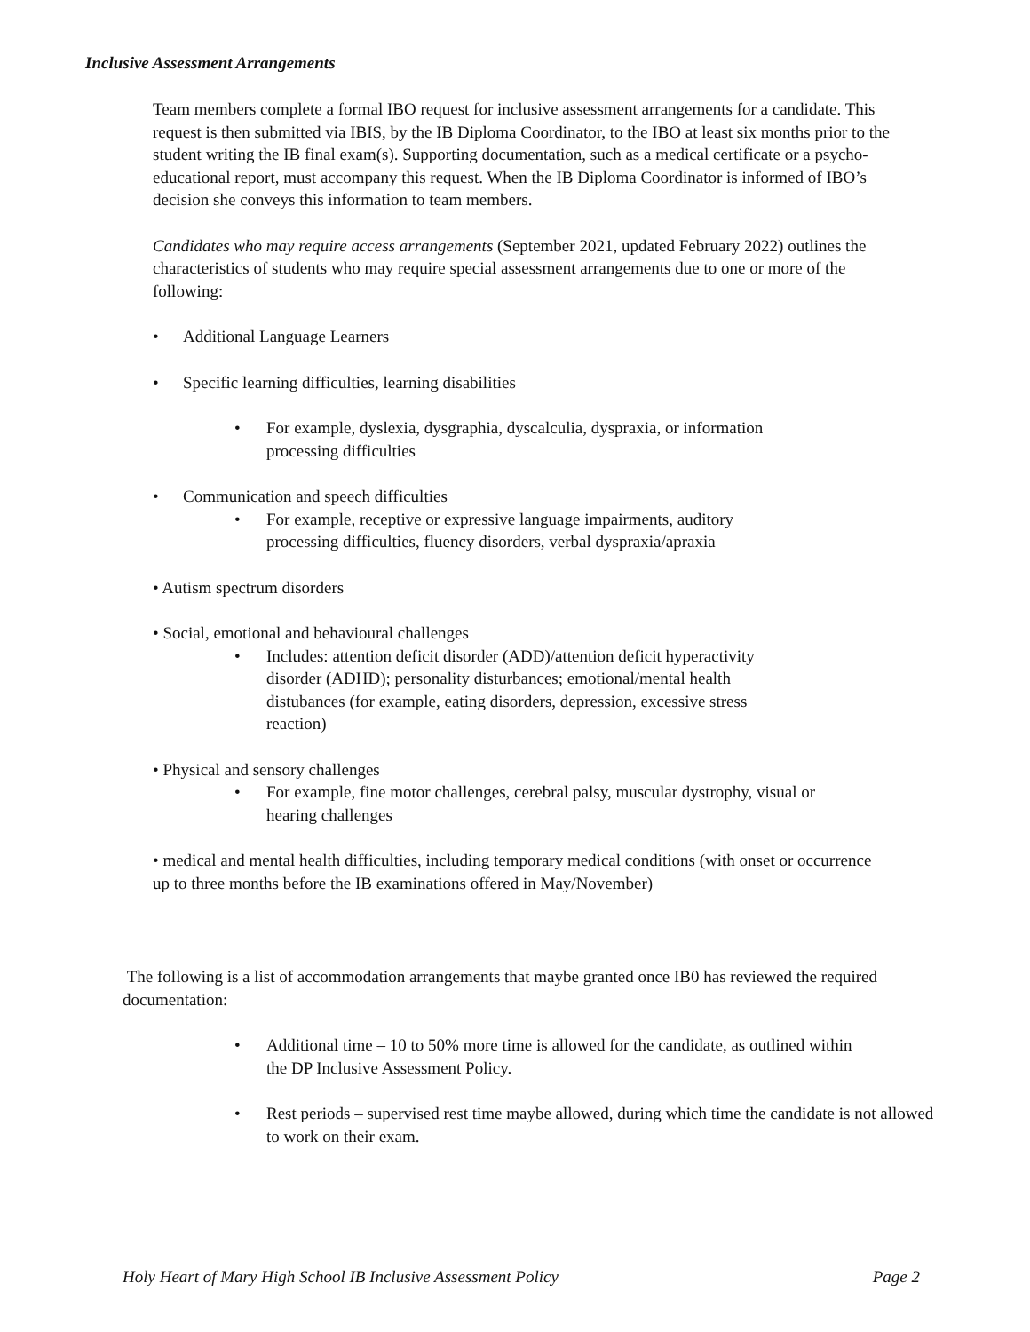Inclusive Assessment Arrangements
Team members complete a formal IBO request for inclusive assessment arrangements for a candidate. This request is then submitted via IBIS, by the IB Diploma Coordinator, to the IBO at least six months prior to the student writing the IB final exam(s). Supporting documentation, such as a medical certificate or a psycho-educational report, must accompany this request. When the IB Diploma Coordinator is informed of IBO’s decision she conveys this information to team members.
Candidates who may require access arrangements (September 2021, updated February 2022) outlines the characteristics of students who may require special assessment arrangements due to one or more of the following:
• Additional Language Learners
• Specific learning difficulties, learning disabilities
• For example, dyslexia, dysgraphia, dyscalculia, dyspraxia, or information processing difficulties
• Communication and speech difficulties
• For example, receptive or expressive language impairments, auditory processing difficulties, fluency disorders, verbal dyspraxia/apraxia
• Autism spectrum disorders
• Social, emotional and behavioural challenges
• Includes: attention deficit disorder (ADD)/attention deficit hyperactivity disorder (ADHD); personality disturbances; emotional/mental health distubances (for example, eating disorders, depression, excessive stress reaction)
• Physical and sensory challenges
• For example, fine motor challenges, cerebral palsy, muscular dystrophy, visual or hearing challenges
• medical and mental health difficulties, including temporary medical conditions (with onset or occurrence up to three months before the IB examinations offered in May/November)
The following is a list of accommodation arrangements that maybe granted once IB0 has reviewed the required documentation:
• Additional time – 10 to 50% more time is allowed for the candidate, as outlined within the DP Inclusive Assessment Policy.
• Rest periods – supervised rest time maybe allowed, during which time the candidate is not allowed to work on their exam.
Holy Heart of Mary High School IB Inclusive Assessment Policy Page 2